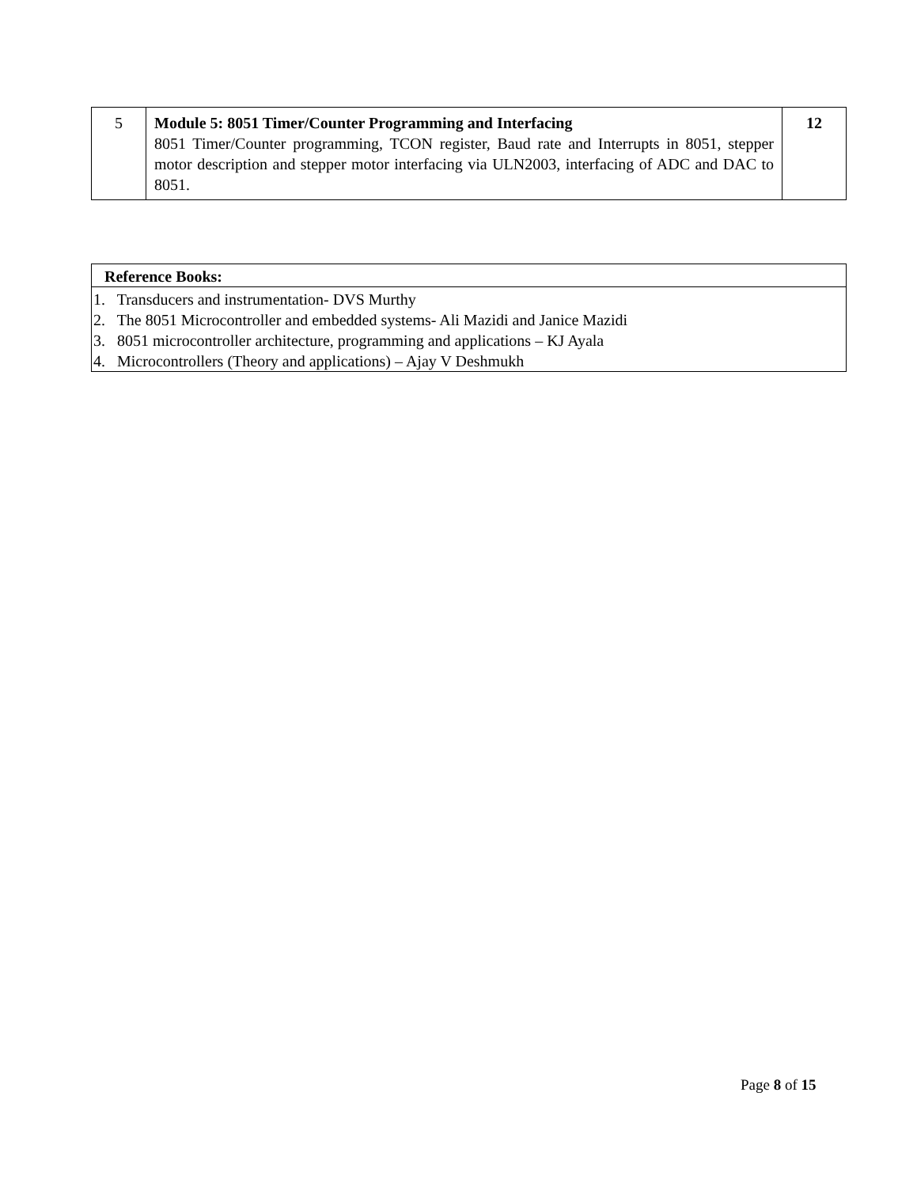| 5 | Module 5: 8051 Timer/Counter Programming and Interfacing 8051 Timer/Counter programming, TCON register, Baud rate and Interrupts in 8051, stepper motor description and stepper motor interfacing via ULN2003, interfacing of ADC and DAC to 8051. | 12 |
| Reference Books: |
| 1. Transducers and instrumentation- DVS Murthy 2. The 8051 Microcontroller and embedded systems- Ali Mazidi and Janice Mazidi 3. 8051 microcontroller architecture, programming and applications – KJ Ayala 4. Microcontrollers (Theory and applications) – Ajay V Deshmukh |
Page 8 of 15